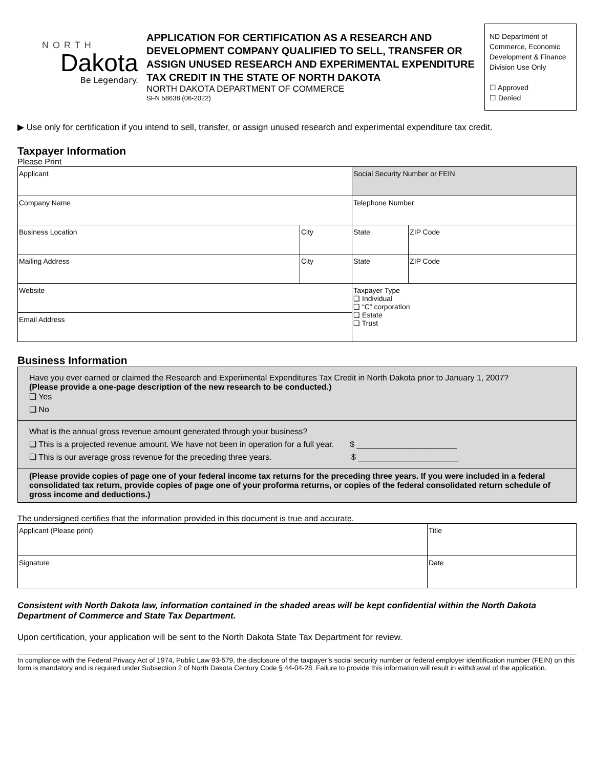NORTH
Dakota
Be Legendary.
APPLICATION FOR CERTIFICATION AS A RESEARCH AND DEVELOPMENT COMPANY QUALIFIED TO SELL, TRANSFER OR ASSIGN UNUSED RESEARCH AND EXPERIMENTAL EXPENDITURE TAX CREDIT IN THE STATE OF NORTH DAKOTA
NORTH DAKOTA DEPARTMENT OF COMMERCE
SFN 58638 (06-2022)
ND Department of Commerce, Economic Development & Finance Division Use Only
☐ Approved
☐ Denied
▶ Use only for certification if you intend to sell, transfer, or assign unused research and experimental expenditure tax credit.
Taxpayer Information
Please Print
| Applicant | | Social Security Number or FEIN | |
| Company Name | | Telephone Number | |
| Business Location | City | State | ZIP Code |
| Mailing Address | City | State | ZIP Code |
| Website | | Taxpayer Type ❑ Individual ❑ “C” corporation ❑ Estate ❑ Trust | |
| Email Address | | | |
Business Information
Have you ever earned or claimed the Research and Experimental Expenditures Tax Credit in North Dakota prior to January 1, 2007?
(Please provide a one-page description of the new research to be conducted.)
❑ Yes
❑ No
What is the annual gross revenue amount generated through your business?
❑ This is a projected revenue amount. We have not been in operation for a full year. $ ______________________
❑ This is our average gross revenue for the preceding three years. $ ______________________
(Please provide copies of page one of your federal income tax returns for the preceding three years. If you were included in a federal consolidated tax return, provide copies of page one of your proforma returns, or copies of the federal consolidated return schedule of gross income and deductions.)
The undersigned certifies that the information provided in this document is true and accurate.
| Applicant (Please print) | Title |
| Signature | Date |
Consistent with North Dakota law, information contained in the shaded areas will be kept confidential within the North Dakota Department of Commerce and State Tax Department.
Upon certification, your application will be sent to the North Dakota State Tax Department for review.
In compliance with the Federal Privacy Act of 1974, Public Law 93-579, the disclosure of the taxpayer’s social security number or federal employer identification number (FEIN) on this form is mandatory and is required under Subsection 2 of North Dakota Century Code § 44-04-28. Failure to provide this information will result in withdrawal of the application.